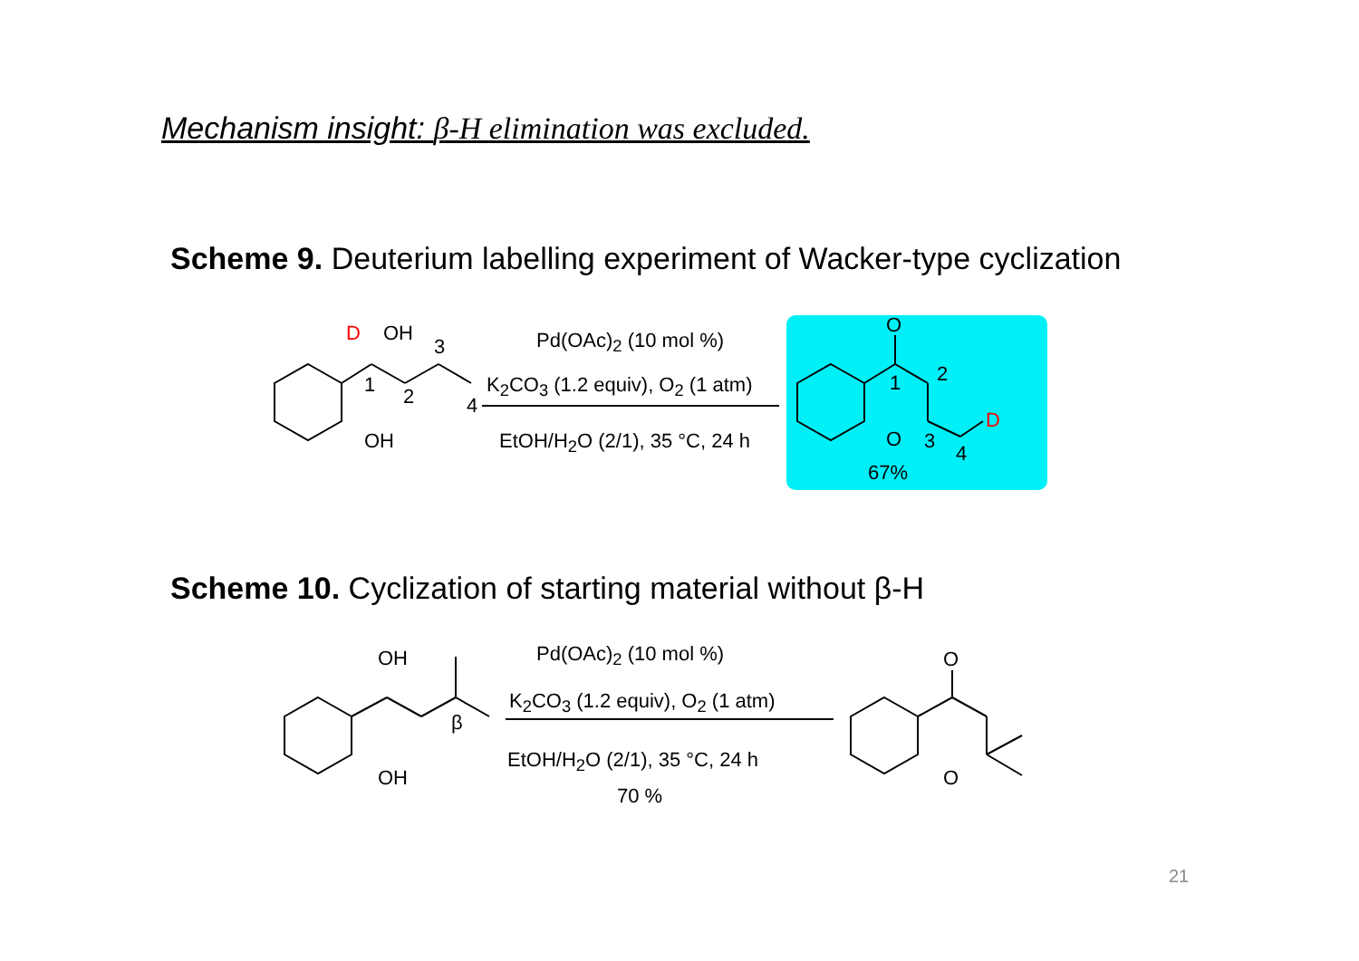Mechanism insight: β-H elimination was excluded.
Scheme 9. Deuterium labelling experiment of Wacker-type cyclization
D OH
3
1 2 4
OH
Pd(OAc)<sub>2</sub> (10 mol %)
K<sub>2</sub>CO<sub>3</sub> (1.2 equiv), O<sub>2</sub> (1 atm)
EtOH/H<sub>2</sub>O (2/1), 35 °C, 24 h
O
2
1
D
O 3
4
67%
Scheme 10. Cyclization of starting material without β-H
OH
β
OH
Pd(OAc)<sub>2</sub> (10 mol %)
K<sub>2</sub>CO<sub>3</sub> (1.2 equiv), O<sub>2</sub> (1 atm)
EtOH/H<sub>2</sub>O (2/1), 35 °C, 24 h
70 %
O
O
21